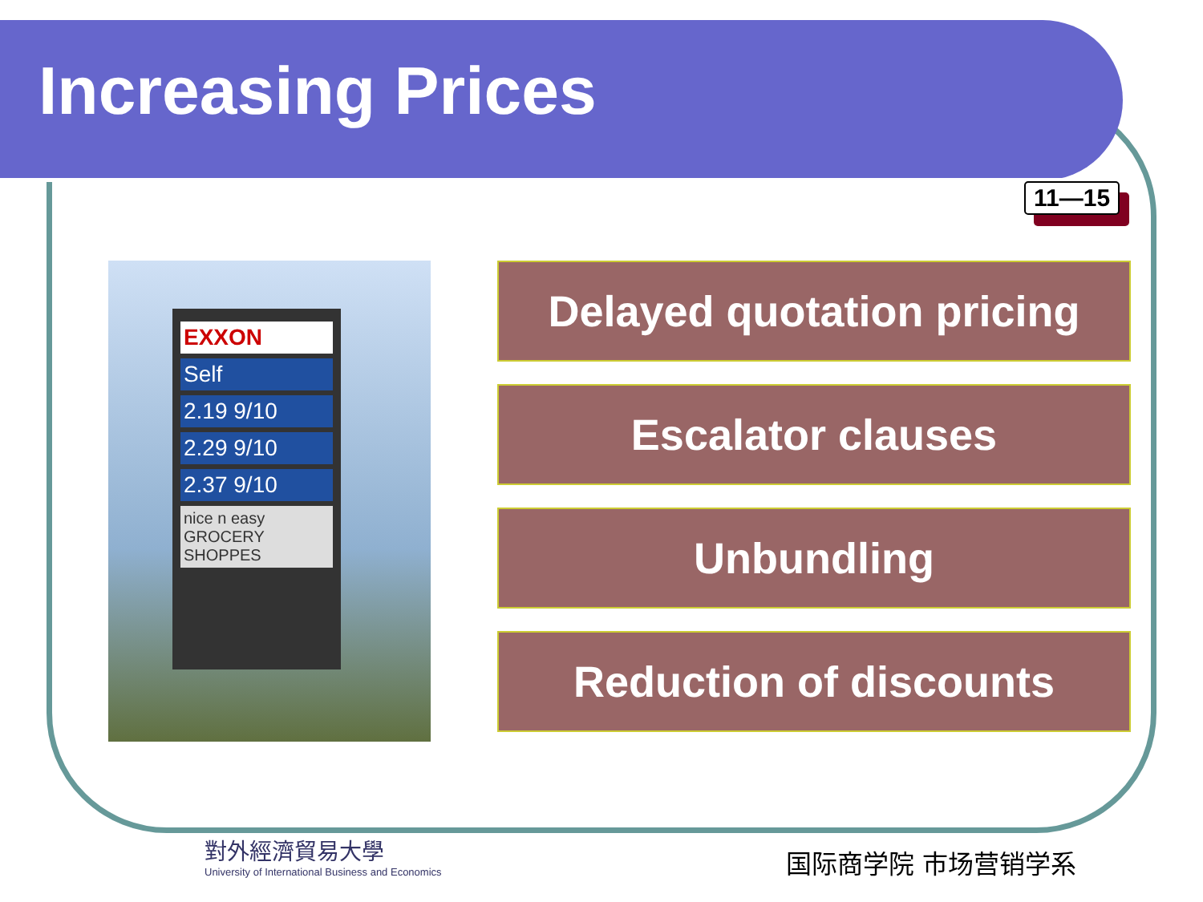Increasing Prices
11—15
EXXON
Self
2.19 9/10
2.29 9/10
2.37 9/10
nice n easy GROCERY SHOPPES
Delayed quotation pricing
Escalator clauses
Unbundling
Reduction of discounts
對外經濟貿易大學
University of International Business and Economics
国际商学院 市场营销学系